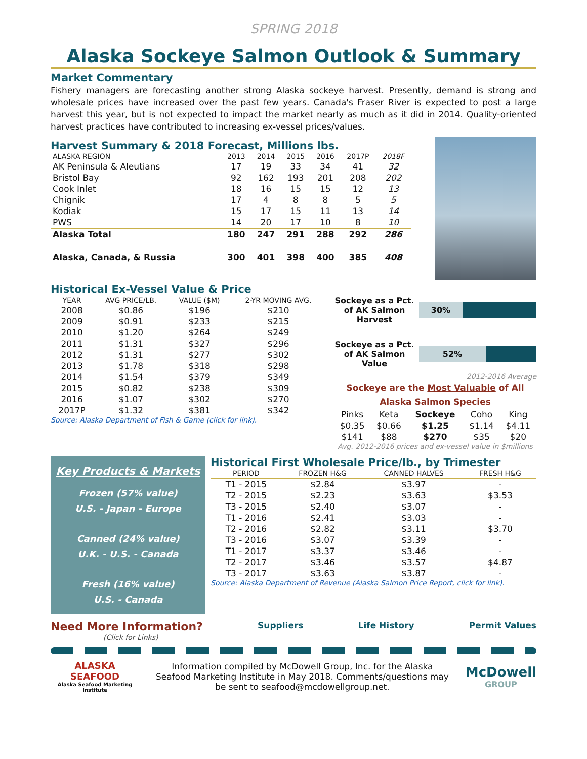SPRING 2018
Alaska Sockeye Salmon Outlook & Summary
Market Commentary
Fishery managers are forecasting another strong Alaska sockeye harvest. Presently, demand is strong and wholesale prices have increased over the past few years. Canada's Fraser River is expected to post a large harvest this year, but is not expected to impact the market nearly as much as it did in 2014. Quality-oriented harvest practices have contributed to increasing ex-vessel prices/values.
Harvest Summary & 2018 Forecast, Millions lbs.
| ALASKA REGION | 2013 | 2014 | 2015 | 2016 | 2017P | 2018F |
| --- | --- | --- | --- | --- | --- | --- |
| AK Peninsula & Aleutians | 17 | 19 | 33 | 34 | 41 | 32 |
| Bristol Bay | 92 | 162 | 193 | 201 | 208 | 202 |
| Cook Inlet | 18 | 16 | 15 | 15 | 12 | 13 |
| Chignik | 17 | 4 | 8 | 8 | 5 | 5 |
| Kodiak | 15 | 17 | 15 | 11 | 13 | 14 |
| PWS | 14 | 20 | 17 | 10 | 8 | 10 |
| Alaska Total | 180 | 247 | 291 | 288 | 292 | 286 |
| Alaska, Canada, & Russia | 300 | 401 | 398 | 400 | 385 | 408 |
Historical Ex-Vessel Value & Price
| YEAR | AVG PRICE/LB. | VALUE ($M) | 2-YR MOVING AVG. |
| --- | --- | --- | --- |
| 2008 | $0.86 | $196 | $210 |
| 2009 | $0.91 | $233 | $215 |
| 2010 | $1.20 | $264 | $249 |
| 2011 | $1.31 | $327 | $296 |
| 2012 | $1.31 | $277 | $302 |
| 2013 | $1.78 | $318 | $298 |
| 2014 | $1.54 | $379 | $349 |
| 2015 | $0.82 | $238 | $309 |
| 2016 | $1.07 | $302 | $270 |
| 2017P | $1.32 | $381 | $342 |
Source: Alaska Department of Fish & Game (click for link).
Sockeye as a Pct. of AK Salmon Harvest
30%
Sockeye as a Pct. of AK Salmon Value
52%
2012-2016 Average
Sockeye are the Most Valuable of All Alaska Salmon Species
| Pinks | Keta | Sockeye | Coho | King |
| $0.35 | $0.66 | $1.25 | $1.14 | $4.11 |
| $141 | $88 | $270 | $35 | $20 |
Avg. 2012-2016 prices and ex-vessel value in $millions
Key Products & Markets
Frozen (57% value)
U.S. - Japan - Europe
Canned (24% value)
U.K. - U.S. - Canada
Fresh (16% value)
U.S. - Canada
Historical First Wholesale Price/lb., by Trimester
| PERIOD | FROZEN H&G | CANNED HALVES | FRESH H&G |
| --- | --- | --- | --- |
| T1 - 2015 | $2.84 | $3.97 | - |
| T2 - 2015 | $2.23 | $3.63 | $3.53 |
| T3 - 2015 | $2.40 | $3.07 | - |
| T1 - 2016 | $2.41 | $3.03 | - |
| T2 - 2016 | $2.82 | $3.11 | $3.70 |
| T3 - 2016 | $3.07 | $3.39 | - |
| T1 - 2017 | $3.37 | $3.46 | - |
| T2 - 2017 | $3.46 | $3.57 | $4.87 |
| T3 - 2017 | $3.63 | $3.87 | - |
Source: Alaska Department of Revenue (Alaska Salmon Price Report, click for link).
Need More Information?
(Click for Links)
Suppliers Life History Permit Values
ALASKA SEAFOOD
Alaska Seafood Marketing Institute
Information compiled by McDowell Group, Inc. for the Alaska Seafood Marketing Institute in May 2018. Comments/questions may be sent to seafood@mcdowellgroup.net.
McDowell
GROUP